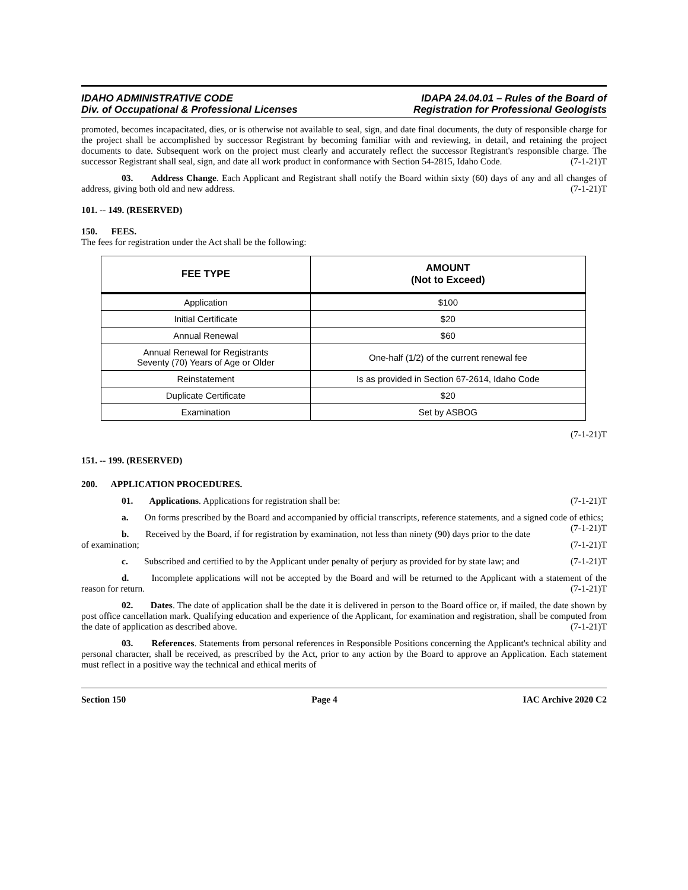IDAHO ADMINISTRATIVE CODE
Div. of Occupational & Professional Licenses
IDAPA 24.04.01 – Rules of the Board of
Registration for Professional Geologists
promoted, becomes incapacitated, dies, or is otherwise not available to seal, sign, and date final documents, the duty of responsible charge for the project shall be accomplished by successor Registrant by becoming familiar with and reviewing, in detail, and retaining the project documents to date. Subsequent work on the project must clearly and accurately reflect the successor Registrant's responsible charge. The successor Registrant shall seal, sign, and date all work product in conformance with Section 54-2815, Idaho Code. (7-1-21)T
03. Address Change. Each Applicant and Registrant shall notify the Board within sixty (60) days of any and all changes of address, giving both old and new address. (7-1-21)T
101. -- 149. (RESERVED)
150. FEES.
The fees for registration under the Act shall be the following:
| FEE TYPE | AMOUNT (Not to Exceed) |
| --- | --- |
| Application | $100 |
| Initial Certificate | $20 |
| Annual Renewal | $60 |
| Annual Renewal for Registrants Seventy (70) Years of Age or Older | One-half (1/2) of the current renewal fee |
| Reinstatement | Is as provided in Section 67-2614, Idaho Code |
| Duplicate Certificate | $20 |
| Examination | Set by ASBOG |
(7-1-21)T
151. -- 199. (RESERVED)
200. APPLICATION PROCEDURES.
01. Applications. Applications for registration shall be: (7-1-21)T
a. On forms prescribed by the Board and accompanied by official transcripts, reference statements, and a signed code of ethics; (7-1-21)T
b. Received by the Board, if for registration by examination, not less than ninety (90) days prior to the date of examination; (7-1-21)T
c. Subscribed and certified to by the Applicant under penalty of perjury as provided for by state law; and (7-1-21)T
d. Incomplete applications will not be accepted by the Board and will be returned to the Applicant with a statement of the reason for return. (7-1-21)T
02. Dates. The date of application shall be the date it is delivered in person to the Board office or, if mailed, the date shown by post office cancellation mark. Qualifying education and experience of the Applicant, for examination and registration, shall be computed from the date of application as described above. (7-1-21)T
03. References. Statements from personal references in Responsible Positions concerning the Applicant's technical ability and personal character, shall be received, as prescribed by the Act, prior to any action by the Board to approve an Application. Each statement must reflect in a positive way the technical and ethical merits of
Section 150 Page 4 IAC Archive 2020 C2